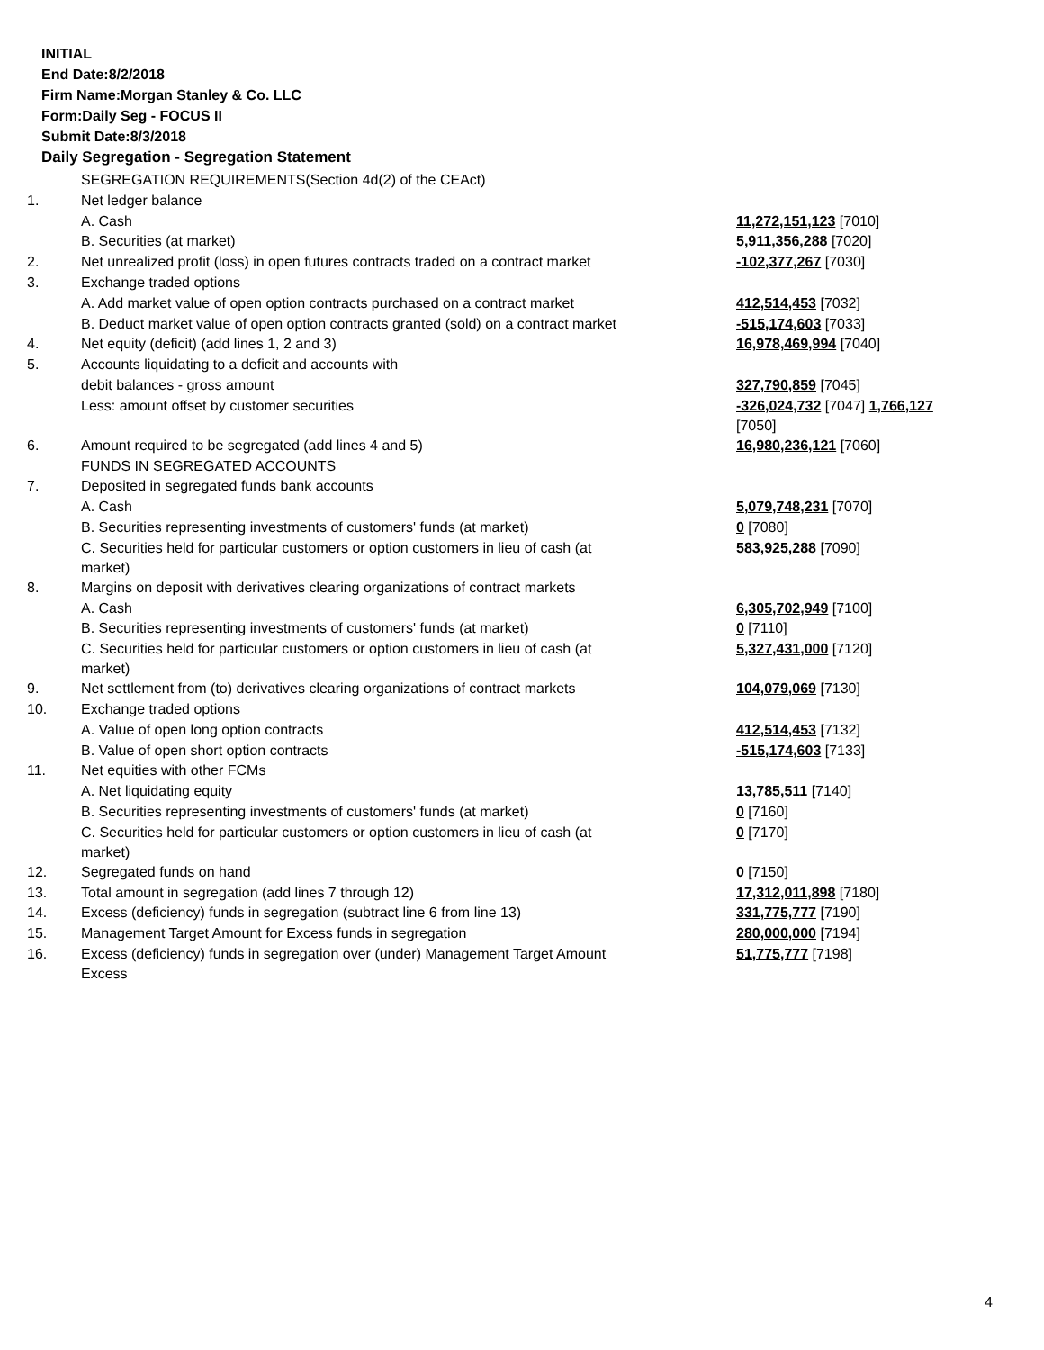INITIAL
End Date:8/2/2018
Firm Name:Morgan Stanley & Co. LLC
Form:Daily Seg - FOCUS II
Submit Date:8/3/2018
Daily Segregation - Segregation Statement
| | SEGREGATION REQUIREMENTS(Section 4d(2) of the CEAct) | |
| 1. | Net ledger balance | |
| | A. Cash | 11,272,151,123 [7010] |
| | B. Securities (at market) | 5,911,356,288 [7020] |
| 2. | Net unrealized profit (loss) in open futures contracts traded on a contract market | -102,377,267 [7030] |
| 3. | Exchange traded options | |
| | A. Add market value of open option contracts purchased on a contract market | 412,514,453 [7032] |
| | B. Deduct market value of open option contracts granted (sold) on a contract market | -515,174,603 [7033] |
| 4. | Net equity (deficit) (add lines 1, 2 and 3) | 16,978,469,994 [7040] |
| 5. | Accounts liquidating to a deficit and accounts with | |
| | debit balances - gross amount | 327,790,859 [7045] |
| | Less: amount offset by customer securities | -326,024,732 [7047] 1,766,127 [7050] |
| 6. | Amount required to be segregated (add lines 4 and 5) | 16,980,236,121 [7060] |
| | FUNDS IN SEGREGATED ACCOUNTS | |
| 7. | Deposited in segregated funds bank accounts | |
| | A. Cash | 5,079,748,231 [7070] |
| | B. Securities representing investments of customers' funds (at market) | 0 [7080] |
| | C. Securities held for particular customers or option customers in lieu of cash (at market) | 583,925,288 [7090] |
| 8. | Margins on deposit with derivatives clearing organizations of contract markets | |
| | A. Cash | 6,305,702,949 [7100] |
| | B. Securities representing investments of customers' funds (at market) | 0 [7110] |
| | C. Securities held for particular customers or option customers in lieu of cash (at market) | 5,327,431,000 [7120] |
| 9. | Net settlement from (to) derivatives clearing organizations of contract markets | 104,079,069 [7130] |
| 10. | Exchange traded options | |
| | A. Value of open long option contracts | 412,514,453 [7132] |
| | B. Value of open short option contracts | -515,174,603 [7133] |
| 11. | Net equities with other FCMs | |
| | A. Net liquidating equity | 13,785,511 [7140] |
| | B. Securities representing investments of customers' funds (at market) | 0 [7160] |
| | C. Securities held for particular customers or option customers in lieu of cash (at market) | 0 [7170] |
| 12. | Segregated funds on hand | 0 [7150] |
| 13. | Total amount in segregation (add lines 7 through 12) | 17,312,011,898 [7180] |
| 14. | Excess (deficiency) funds in segregation (subtract line 6 from line 13) | 331,775,777 [7190] |
| 15. | Management Target Amount for Excess funds in segregation | 280,000,000 [7194] |
| 16. | Excess (deficiency) funds in segregation over (under) Management Target Amount Excess | 51,775,777 [7198] |
4